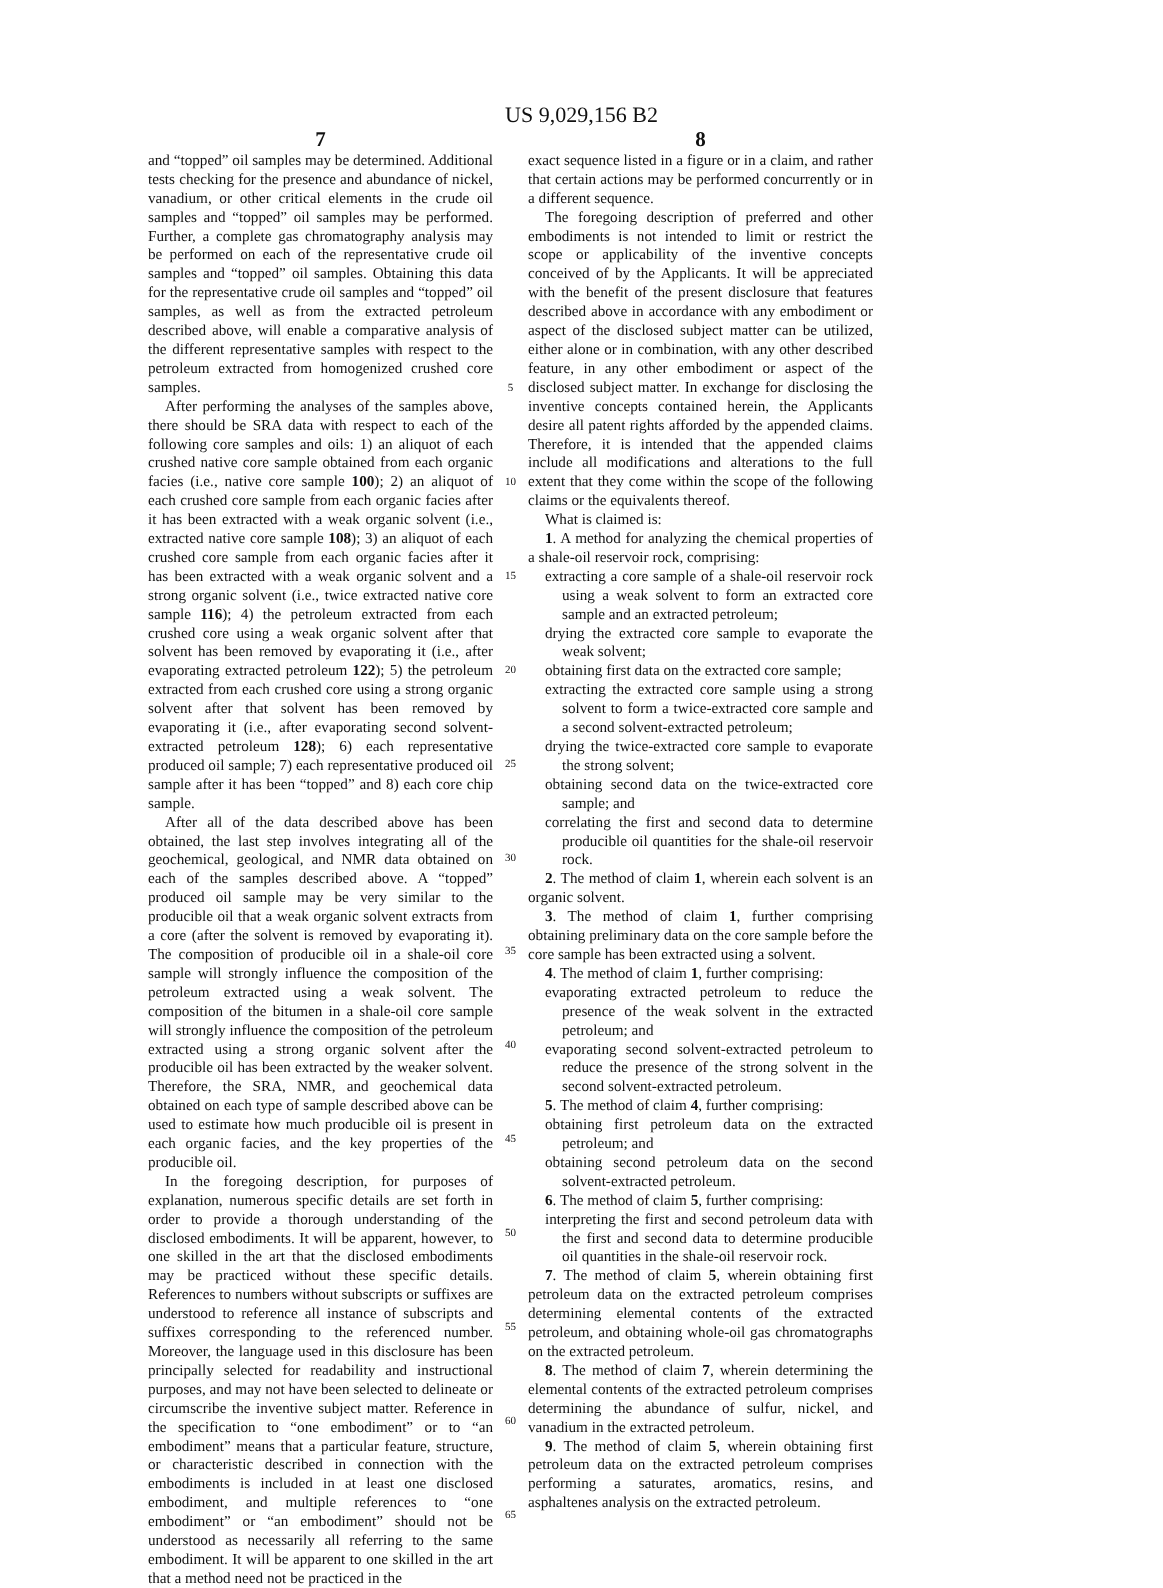US 9,029,156 B2
7
and “topped” oil samples may be determined. Additional tests checking for the presence and abundance of nickel, vanadium, or other critical elements in the crude oil samples and “topped” oil samples may be performed. Further, a complete gas chromatography analysis may be performed on each of the representative crude oil samples and “topped” oil samples. Obtaining this data for the representative crude oil samples and “topped” oil samples, as well as from the extracted petroleum described above, will enable a comparative analysis of the different representative samples with respect to the petroleum extracted from homogenized crushed core samples.
After performing the analyses of the samples above, there should be SRA data with respect to each of the following core samples and oils: 1) an aliquot of each crushed native core sample obtained from each organic facies (i.e., native core sample 100); 2) an aliquot of each crushed core sample from each organic facies after it has been extracted with a weak organic solvent (i.e., extracted native core sample 108); 3) an aliquot of each crushed core sample from each organic facies after it has been extracted with a weak organic solvent and a strong organic solvent (i.e., twice extracted native core sample 116); 4) the petroleum extracted from each crushed core using a weak organic solvent after that solvent has been removed by evaporating it (i.e., after evaporating extracted petroleum 122); 5) the petroleum extracted from each crushed core using a strong organic solvent after that solvent has been removed by evaporating it (i.e., after evaporating second solvent-extracted petroleum 128); 6) each representative produced oil sample; 7) each representative produced oil sample after it has been “topped” and 8) each core chip sample.
After all of the data described above has been obtained, the last step involves integrating all of the geochemical, geological, and NMR data obtained on each of the samples described above. A “topped” produced oil sample may be very similar to the producible oil that a weak organic solvent extracts from a core (after the solvent is removed by evaporating it). The composition of producible oil in a shale-oil core sample will strongly influence the composition of the petroleum extracted using a weak solvent. The composition of the bitumen in a shale-oil core sample will strongly influence the composition of the petroleum extracted using a strong organic solvent after the producible oil has been extracted by the weaker solvent. Therefore, the SRA, NMR, and geochemical data obtained on each type of sample described above can be used to estimate how much producible oil is present in each organic facies, and the key properties of the producible oil.
In the foregoing description, for purposes of explanation, numerous specific details are set forth in order to provide a thorough understanding of the disclosed embodiments. It will be apparent, however, to one skilled in the art that the disclosed embodiments may be practiced without these specific details. References to numbers without subscripts or suffixes are understood to reference all instance of subscripts and suffixes corresponding to the referenced number. Moreover, the language used in this disclosure has been principally selected for readability and instructional purposes, and may not have been selected to delineate or circumscribe the inventive subject matter. Reference in the specification to “one embodiment” or to “an embodiment” means that a particular feature, structure, or characteristic described in connection with the embodiments is included in at least one disclosed embodiment, and multiple references to “one embodiment” or “an embodiment” should not be understood as necessarily all referring to the same embodiment. It will be apparent to one skilled in the art that a method need not be practiced in the
5
10
15
20
25
30
35
40
45
50
55
60
65
8
exact sequence listed in a figure or in a claim, and rather that certain actions may be performed concurrently or in a different sequence.
The foregoing description of preferred and other embodiments is not intended to limit or restrict the scope or applicability of the inventive concepts conceived of by the Applicants. It will be appreciated with the benefit of the present disclosure that features described above in accordance with any embodiment or aspect of the disclosed subject matter can be utilized, either alone or in combination, with any other described feature, in any other embodiment or aspect of the disclosed subject matter. In exchange for disclosing the inventive concepts contained herein, the Applicants desire all patent rights afforded by the appended claims. Therefore, it is intended that the appended claims include all modifications and alterations to the full extent that they come within the scope of the following claims or the equivalents thereof.
What is claimed is:
1. A method for analyzing the chemical properties of a shale-oil reservoir rock, comprising:
extracting a core sample of a shale-oil reservoir rock using a weak solvent to form an extracted core sample and an extracted petroleum;
drying the extracted core sample to evaporate the weak solvent;
obtaining first data on the extracted core sample;
extracting the extracted core sample using a strong solvent to form a twice-extracted core sample and a second solvent-extracted petroleum;
drying the twice-extracted core sample to evaporate the strong solvent;
obtaining second data on the twice-extracted core sample; and
correlating the first and second data to determine producible oil quantities for the shale-oil reservoir rock.
2. The method of claim 1, wherein each solvent is an organic solvent.
3. The method of claim 1, further comprising obtaining preliminary data on the core sample before the core sample has been extracted using a solvent.
4. The method of claim 1, further comprising:
evaporating extracted petroleum to reduce the presence of the weak solvent in the extracted petroleum; and
evaporating second solvent-extracted petroleum to reduce the presence of the strong solvent in the second solvent-extracted petroleum.
5. The method of claim 4, further comprising:
obtaining first petroleum data on the extracted petroleum; and
obtaining second petroleum data on the second solvent-extracted petroleum.
6. The method of claim 5, further comprising:
interpreting the first and second petroleum data with the first and second data to determine producible oil quantities in the shale-oil reservoir rock.
7. The method of claim 5, wherein obtaining first petroleum data on the extracted petroleum comprises determining elemental contents of the extracted petroleum, and obtaining whole-oil gas chromatographs on the extracted petroleum.
8. The method of claim 7, wherein determining the elemental contents of the extracted petroleum comprises determining the abundance of sulfur, nickel, and vanadium in the extracted petroleum.
9. The method of claim 5, wherein obtaining first petroleum data on the extracted petroleum comprises performing a saturates, aromatics, resins, and asphaltenes analysis on the extracted petroleum.